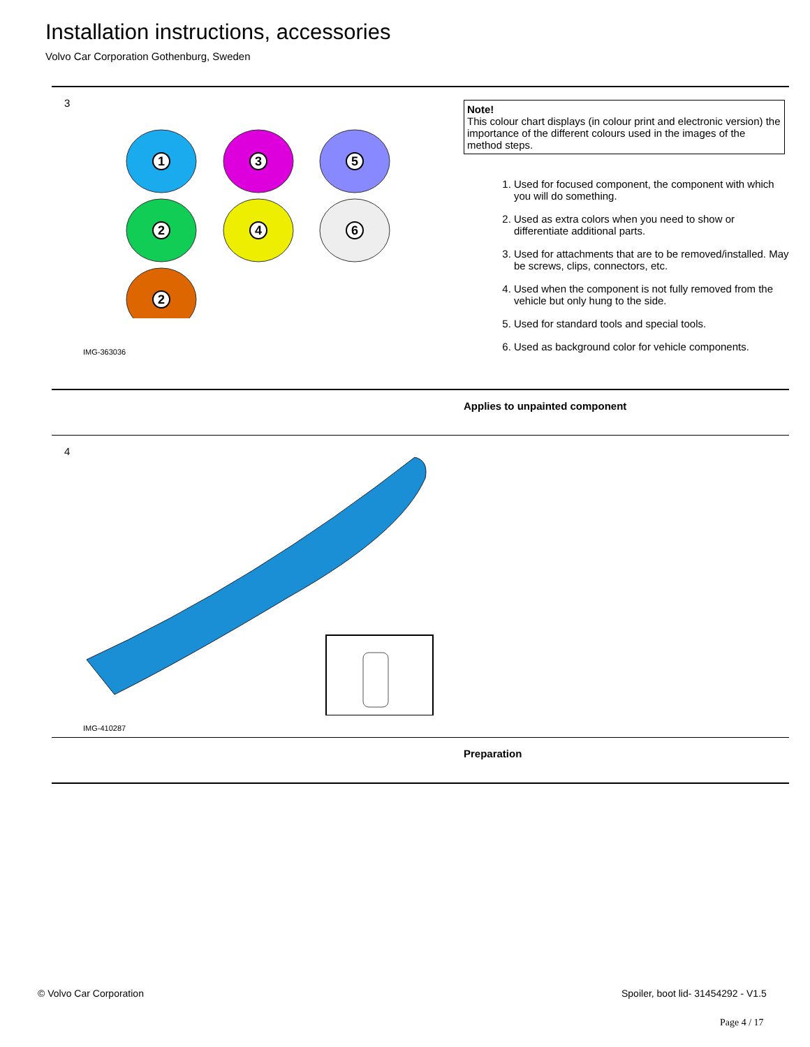Installation instructions, accessories
Volvo Car Corporation Gothenburg, Sweden
3
1
3
5
2
4
6
2
IMG-363036
Note!
This colour chart displays (in colour print and electronic version) the importance of the different colours used in the images of the method steps.
1. Used for focused component, the component with which you will do something.
2. Used as extra colors when you need to show or differentiate additional parts.
3. Used for attachments that are to be removed/installed. May be screws, clips, connectors, etc.
4. Used when the component is not fully removed from the vehicle but only hung to the side.
5. Used for standard tools and special tools.
6. Used as background color for vehicle components.
Applies to unpainted component
4
IMG-410287
Preparation
© Volvo Car Corporation
Spoiler, boot lid- 31454292 - V1.5
Page 4 / 17